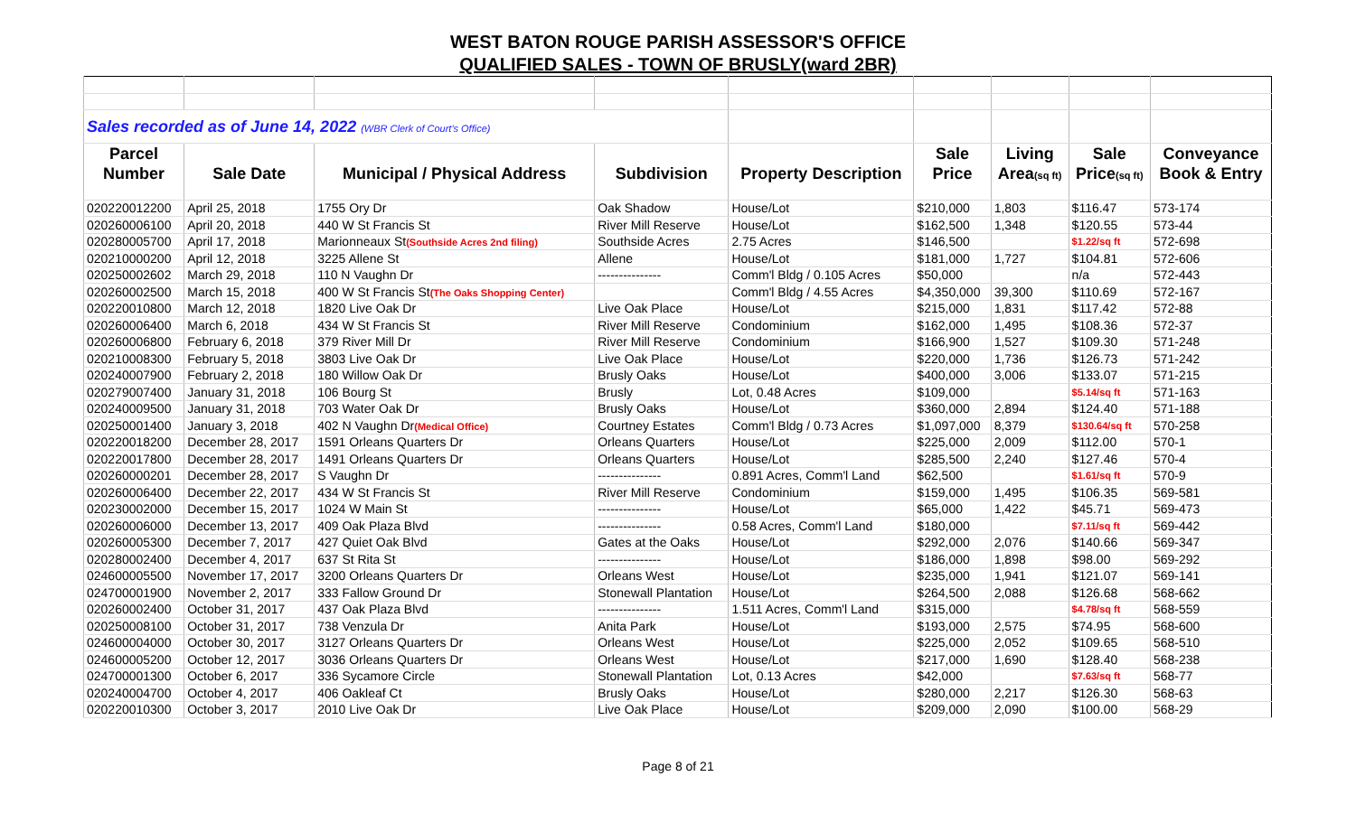WEST BATON ROUGE PARISH ASSESSOR'S OFFICE
QUALIFIED SALES - TOWN OF BRUSLY(ward 2BR)
| Sales recorded as of June 14, 2022 (WBR Clerk of Court's Office) | | | | | | | | |
| Parcel | | | | | Sale | Living | Sale | Conveyance |
| Number | Sale Date | Municipal / Physical Address | Subdivision | Property Description | Price | Area (sq ft) | Price (sq ft) | Book & Entry |
| 020220012200 | April 25, 2018 | 1755 Ory Dr | Oak Shadow | House/Lot | $210,000 | 1,803 | $116.47 | 573-174 |
| 020260006100 | April 20, 2018 | 440 W St Francis St | River Mill Reserve | House/Lot | $162,500 | 1,348 | $120.55 | 573-44 |
| 020280005700 | April 17, 2018 | Marionneaux St (Southside Acres 2nd filing) | Southside Acres | 2.75 Acres | $146,500 | | $1.22/sq ft | 572-698 |
| 020210000200 | April 12, 2018 | 3225 Allene St | Allene | House/Lot | $181,000 | 1,727 | $104.81 | 572-606 |
| 020250002602 | March 29, 2018 | 110 N Vaughn Dr | --------------- | Comm'l Bldg / 0.105 Acres | $50,000 | | n/a | 572-443 |
| 020260002500 | March 15, 2018 | 400 W St Francis St (The Oaks Shopping Center) | | Comm'l Bldg / 4.55 Acres | $4,350,000 | 39,300 | $110.69 | 572-167 |
| 020220010800 | March 12, 2018 | 1820 Live Oak Dr | Live Oak Place | House/Lot | $215,000 | 1,831 | $117.42 | 572-88 |
| 020260006400 | March 6, 2018 | 434 W St Francis St | River Mill Reserve | Condominium | $162,000 | 1,495 | $108.36 | 572-37 |
| 020260006800 | February 6, 2018 | 379 River Mill Dr | River Mill Reserve | Condominium | $166,900 | 1,527 | $109.30 | 571-248 |
| 020210008300 | February 5, 2018 | 3803 Live Oak Dr | Live Oak Place | House/Lot | $220,000 | 1,736 | $126.73 | 571-242 |
| 020240007900 | February 2, 2018 | 180 Willow Oak Dr | Brusly Oaks | House/Lot | $400,000 | 3,006 | $133.07 | 571-215 |
| 020279007400 | January 31, 2018 | 106 Bourg St | Brusly | Lot, 0.48 Acres | $109,000 | | $5.14/sq ft | 571-163 |
| 020240009500 | January 31, 2018 | 703 Water Oak Dr | Brusly Oaks | House/Lot | $360,000 | 2,894 | $124.40 | 571-188 |
| 020250001400 | January 3, 2018 | 402 N Vaughn Dr (Medical Office) | Courtney Estates | Comm'l Bldg / 0.73 Acres | $1,097,000 | 8,379 | $130.64/sq ft | 570-258 |
| 020220018200 | December 28, 2017 | 1591 Orleans Quarters Dr | Orleans Quarters | House/Lot | $225,000 | 2,009 | $112.00 | 570-1 |
| 020220017800 | December 28, 2017 | 1491 Orleans Quarters Dr | Orleans Quarters | House/Lot | $285,500 | 2,240 | $127.46 | 570-4 |
| 020260000201 | December 28, 2017 | S Vaughn Dr | --------------- | 0.891 Acres, Comm'l Land | $62,500 | | $1.61/sq ft | 570-9 |
| 020260006400 | December 22, 2017 | 434 W St Francis St | River Mill Reserve | Condominium | $159,000 | 1,495 | $106.35 | 569-581 |
| 020230002000 | December 15, 2017 | 1024 W Main St | --------------- | House/Lot | $65,000 | 1,422 | $45.71 | 569-473 |
| 020260006000 | December 13, 2017 | 409 Oak Plaza Blvd | --------------- | 0.58 Acres, Comm'l Land | $180,000 | | $7.11/sq ft | 569-442 |
| 020260005300 | December 7, 2017 | 427 Quiet Oak Blvd | Gates at the Oaks | House/Lot | $292,000 | 2,076 | $140.66 | 569-347 |
| 020280002400 | December 4, 2017 | 637 St Rita St | --------------- | House/Lot | $186,000 | 1,898 | $98.00 | 569-292 |
| 024600005500 | November 17, 2017 | 3200 Orleans Quarters Dr | Orleans West | House/Lot | $235,000 | 1,941 | $121.07 | 569-141 |
| 024700001900 | November 2, 2017 | 333 Fallow Ground Dr | Stonewall Plantation | House/Lot | $264,500 | 2,088 | $126.68 | 568-662 |
| 020260002400 | October 31, 2017 | 437 Oak Plaza Blvd | --------------- | 1.511 Acres, Comm'l Land | $315,000 | | $4.78/sq ft | 568-559 |
| 020250008100 | October 31, 2017 | 738 Venzula Dr | Anita Park | House/Lot | $193,000 | 2,575 | $74.95 | 568-600 |
| 024600004000 | October 30, 2017 | 3127 Orleans Quarters Dr | Orleans West | House/Lot | $225,000 | 2,052 | $109.65 | 568-510 |
| 024600005200 | October 12, 2017 | 3036 Orleans Quarters Dr | Orleans West | House/Lot | $217,000 | 1,690 | $128.40 | 568-238 |
| 024700001300 | October 6, 2017 | 336 Sycamore Circle | Stonewall Plantation | Lot, 0.13 Acres | $42,000 | | $7.63/sq ft | 568-77 |
| 020240004700 | October 4, 2017 | 406 Oakleaf Ct | Brusly Oaks | House/Lot | $280,000 | 2,217 | $126.30 | 568-63 |
| 020220010300 | October 3, 2017 | 2010 Live Oak Dr | Live Oak Place | House/Lot | $209,000 | 2,090 | $100.00 | 568-29 |
Page 8 of 21